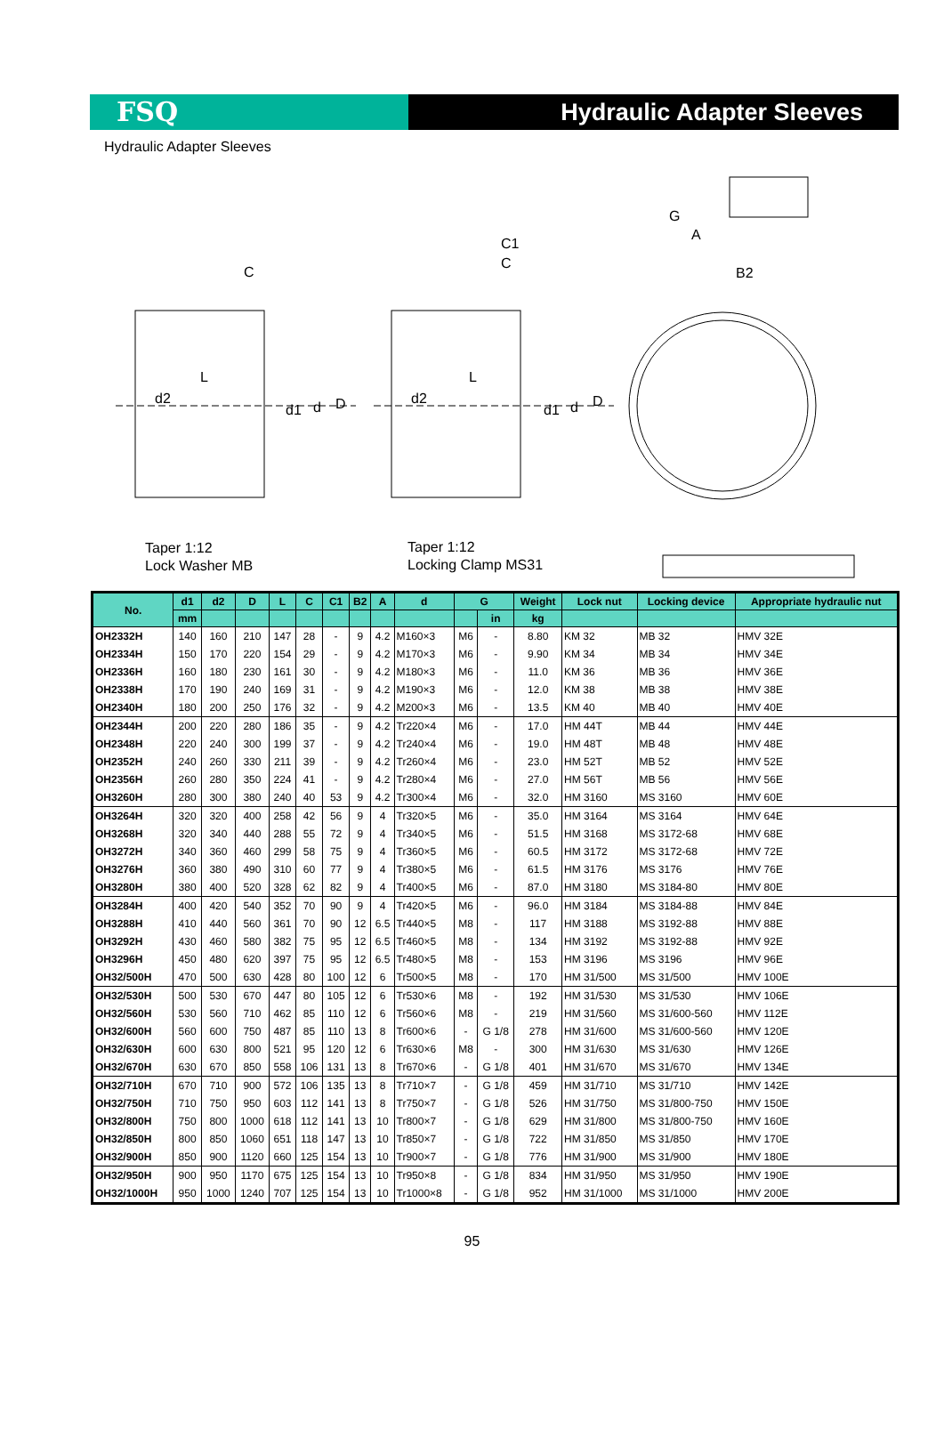FSQ Hydraulic Adapter Sleeves
Hydraulic Adapter Sleeves
C
L
d2
d1 d D
C1
C
L
d2
d1 d D
G
A
B2
Taper 1:12
Lock Washer MB
Taper 1:12
Locking Clamp MS31
| No. | d1 | d2 | D | L | C | C1 | B2 | A | d | G | | Weight | Lock nut | Locking device | Appropriate hydraulic nut |
| --- | --- | --- | --- | --- | --- | --- | --- | --- | --- | --- | --- | --- | --- | --- | --- |
| | mm | | | | | | | | | | in | kg | | | |
| OH2332H | 140 | 160 | 210 | 147 | 28 | - | 9 | 4.2 | M160×3 | M6 | - | 8.80 | KM 32 | MB 32 | HMV 32E |
| OH2334H | 150 | 170 | 220 | 154 | 29 | - | 9 | 4.2 | M170×3 | M6 | - | 9.90 | KM 34 | MB 34 | HMV 34E |
| OH2336H | 160 | 180 | 230 | 161 | 30 | - | 9 | 4.2 | M180×3 | M6 | - | 11.0 | KM 36 | MB 36 | HMV 36E |
| OH2338H | 170 | 190 | 240 | 169 | 31 | - | 9 | 4.2 | M190×3 | M6 | - | 12.0 | KM 38 | MB 38 | HMV 38E |
| OH2340H | 180 | 200 | 250 | 176 | 32 | - | 9 | 4.2 | M200×3 | M6 | - | 13.5 | KM 40 | MB 40 | HMV 40E |
| OH2344H | 200 | 220 | 280 | 186 | 35 | - | 9 | 4.2 | Tr220×4 | M6 | - | 17.0 | HM 44T | MB 44 | HMV 44E |
| OH2348H | 220 | 240 | 300 | 199 | 37 | - | 9 | 4.2 | Tr240×4 | M6 | - | 19.0 | HM 48T | MB 48 | HMV 48E |
| OH2352H | 240 | 260 | 330 | 211 | 39 | - | 9 | 4.2 | Tr260×4 | M6 | - | 23.0 | HM 52T | MB 52 | HMV 52E |
| OH2356H | 260 | 280 | 350 | 224 | 41 | - | 9 | 4.2 | Tr280×4 | M6 | - | 27.0 | HM 56T | MB 56 | HMV 56E |
| OH3260H | 280 | 300 | 380 | 240 | 40 | 53 | 9 | 4.2 | Tr300×4 | M6 | - | 32.0 | HM 3160 | MS 3160 | HMV 60E |
| OH3264H | 320 | 320 | 400 | 258 | 42 | 56 | 9 | 4 | Tr320×5 | M6 | - | 35.0 | HM 3164 | MS 3164 | HMV 64E |
| OH3268H | 320 | 340 | 440 | 288 | 55 | 72 | 9 | 4 | Tr340×5 | M6 | - | 51.5 | HM 3168 | MS 3172-68 | HMV 68E |
| OH3272H | 340 | 360 | 460 | 299 | 58 | 75 | 9 | 4 | Tr360×5 | M6 | - | 60.5 | HM 3172 | MS 3172-68 | HMV 72E |
| OH3276H | 360 | 380 | 490 | 310 | 60 | 77 | 9 | 4 | Tr380×5 | M6 | - | 61.5 | HM 3176 | MS 3176 | HMV 76E |
| OH3280H | 380 | 400 | 520 | 328 | 62 | 82 | 9 | 4 | Tr400×5 | M6 | - | 87.0 | HM 3180 | MS 3184-80 | HMV 80E |
| OH3284H | 400 | 420 | 540 | 352 | 70 | 90 | 9 | 4 | Tr420×5 | M6 | - | 96.0 | HM 3184 | MS 3184-88 | HMV 84E |
| OH3288H | 410 | 440 | 560 | 361 | 70 | 90 | 12 | 6.5 | Tr440×5 | M8 | - | 117 | HM 3188 | MS 3192-88 | HMV 88E |
| OH3292H | 430 | 460 | 580 | 382 | 75 | 95 | 12 | 6.5 | Tr460×5 | M8 | - | 134 | HM 3192 | MS 3192-88 | HMV 92E |
| OH3296H | 450 | 480 | 620 | 397 | 75 | 95 | 12 | 6.5 | Tr480×5 | M8 | - | 153 | HM 3196 | MS 3196 | HMV 96E |
| OH32/500H | 470 | 500 | 630 | 428 | 80 | 100 | 12 | 6 | Tr500×5 | M8 | - | 170 | HM 31/500 | MS 31/500 | HMV 100E |
| OH32/530H | 500 | 530 | 670 | 447 | 80 | 105 | 12 | 6 | Tr530×6 | M8 | - | 192 | HM 31/530 | MS 31/530 | HMV 106E |
| OH32/560H | 530 | 560 | 710 | 462 | 85 | 110 | 12 | 6 | Tr560×6 | M8 | - | 219 | HM 31/560 | MS 31/600-560 | HMV 112E |
| OH32/600H | 560 | 600 | 750 | 487 | 85 | 110 | 13 | 8 | Tr600×6 | - | G 1/8 | 278 | HM 31/600 | MS 31/600-560 | HMV 120E |
| OH32/630H | 600 | 630 | 800 | 521 | 95 | 120 | 12 | 6 | Tr630×6 | M8 | - | 300 | HM 31/630 | MS 31/630 | HMV 126E |
| OH32/670H | 630 | 670 | 850 | 558 | 106 | 131 | 13 | 8 | Tr670×6 | - | G 1/8 | 401 | HM 31/670 | MS 31/670 | HMV 134E |
| OH32/710H | 670 | 710 | 900 | 572 | 106 | 135 | 13 | 8 | Tr710×7 | - | G 1/8 | 459 | HM 31/710 | MS 31/710 | HMV 142E |
| OH32/750H | 710 | 750 | 950 | 603 | 112 | 141 | 13 | 8 | Tr750×7 | - | G 1/8 | 526 | HM 31/750 | MS 31/800-750 | HMV 150E |
| OH32/800H | 750 | 800 | 1000 | 618 | 112 | 141 | 13 | 10 | Tr800×7 | - | G 1/8 | 629 | HM 31/800 | MS 31/800-750 | HMV 160E |
| OH32/850H | 800 | 850 | 1060 | 651 | 118 | 147 | 13 | 10 | Tr850×7 | - | G 1/8 | 722 | HM 31/850 | MS 31/850 | HMV 170E |
| OH32/900H | 850 | 900 | 1120 | 660 | 125 | 154 | 13 | 10 | Tr900×7 | - | G 1/8 | 776 | HM 31/900 | MS 31/900 | HMV 180E |
| OH32/950H | 900 | 950 | 1170 | 675 | 125 | 154 | 13 | 10 | Tr950×8 | - | G 1/8 | 834 | HM 31/950 | MS 31/950 | HMV 190E |
| OH32/1000H | 950 | 1000 | 1240 | 707 | 125 | 154 | 13 | 10 | Tr1000×8 | - | G 1/8 | 952 | HM 31/1000 | MS 31/1000 | HMV 200E |
95